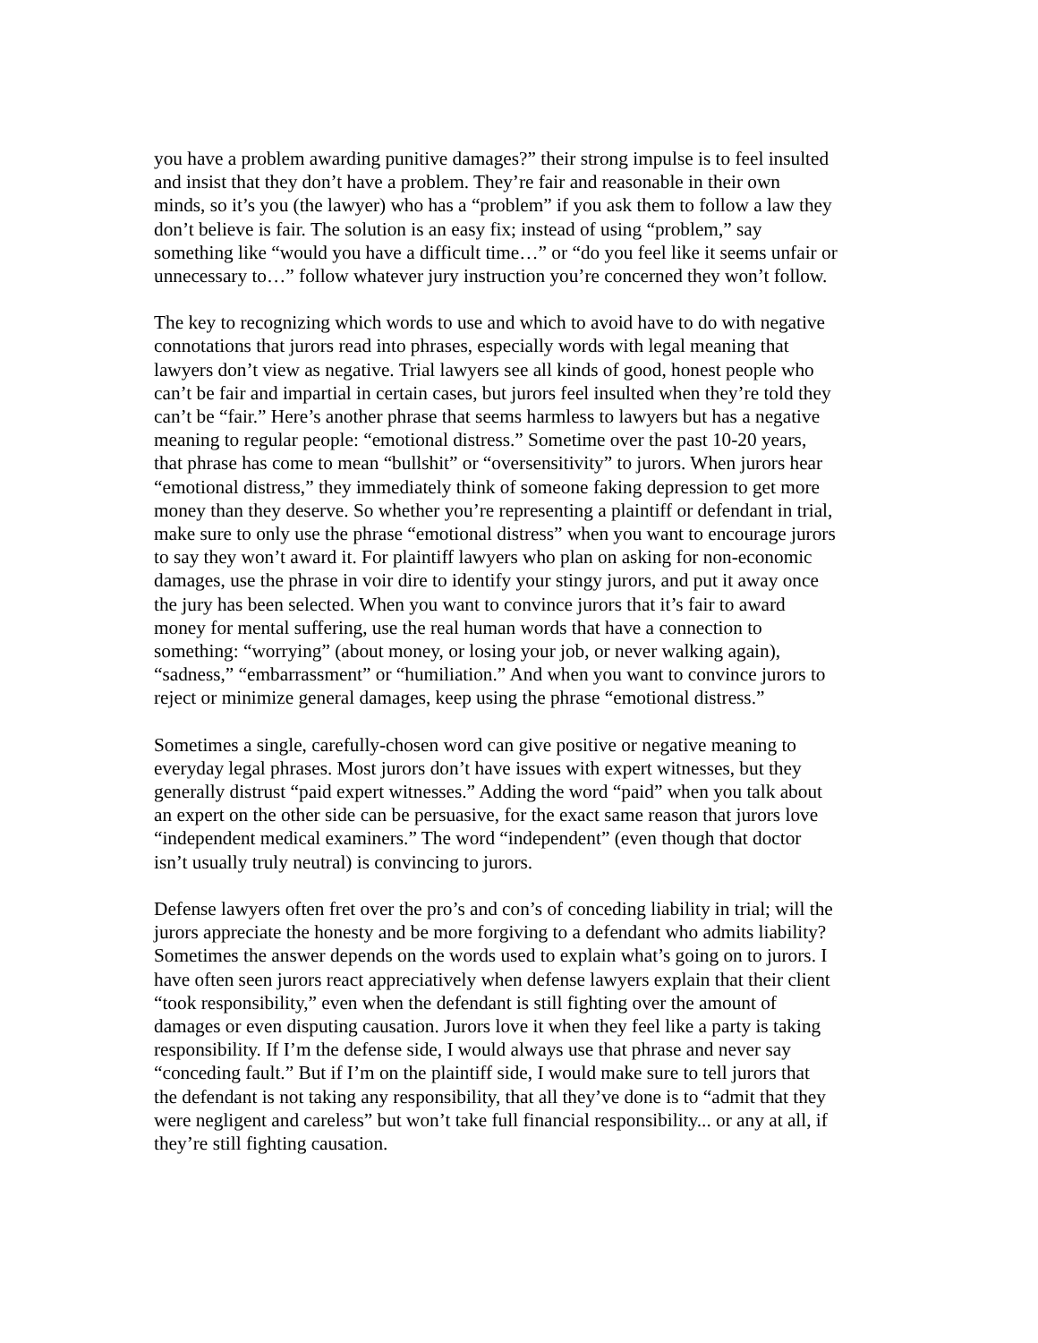you have a problem awarding punitive damages?” their strong impulse is to feel insulted and insist that they don’t have a problem. They’re fair and reasonable in their own minds, so it’s you (the lawyer) who has a “problem” if you ask them to follow a law they don’t believe is fair. The solution is an easy fix; instead of using “problem,” say something like “would you have a difficult time…” or “do you feel like it seems unfair or unnecessary to…” follow whatever jury instruction you’re concerned they won’t follow.
The key to recognizing which words to use and which to avoid have to do with negative connotations that jurors read into phrases, especially words with legal meaning that lawyers don’t view as negative. Trial lawyers see all kinds of good, honest people who can’t be fair and impartial in certain cases, but jurors feel insulted when they’re told they can’t be “fair.” Here’s another phrase that seems harmless to lawyers but has a negative meaning to regular people: “emotional distress.” Sometime over the past 10-20 years, that phrase has come to mean “bullshit” or “oversensitivity” to jurors. When jurors hear “emotional distress,” they immediately think of someone faking depression to get more money than they deserve. So whether you’re representing a plaintiff or defendant in trial, make sure to only use the phrase “emotional distress” when you want to encourage jurors to say they won’t award it. For plaintiff lawyers who plan on asking for non-economic damages, use the phrase in voir dire to identify your stingy jurors, and put it away once the jury has been selected. When you want to convince jurors that it’s fair to award money for mental suffering, use the real human words that have a connection to something: “worrying” (about money, or losing your job, or never walking again), “sadness,” “embarrassment” or “humiliation.” And when you want to convince jurors to reject or minimize general damages, keep using the phrase “emotional distress.”
Sometimes a single, carefully-chosen word can give positive or negative meaning to everyday legal phrases. Most jurors don’t have issues with expert witnesses, but they generally distrust “paid expert witnesses.” Adding the word “paid” when you talk about an expert on the other side can be persuasive, for the exact same reason that jurors love “independent medical examiners.” The word “independent” (even though that doctor isn’t usually truly neutral) is convincing to jurors.
Defense lawyers often fret over the pro’s and con’s of conceding liability in trial; will the jurors appreciate the honesty and be more forgiving to a defendant who admits liability? Sometimes the answer depends on the words used to explain what’s going on to jurors. I have often seen jurors react appreciatively when defense lawyers explain that their client “took responsibility,” even when the defendant is still fighting over the amount of damages or even disputing causation. Jurors love it when they feel like a party is taking responsibility. If I’m the defense side, I would always use that phrase and never say “conceding fault.” But if I’m on the plaintiff side, I would make sure to tell jurors that the defendant is not taking any responsibility, that all they’ve done is to “admit that they were negligent and careless” but won’t take full financial responsibility... or any at all, if they’re still fighting causation.